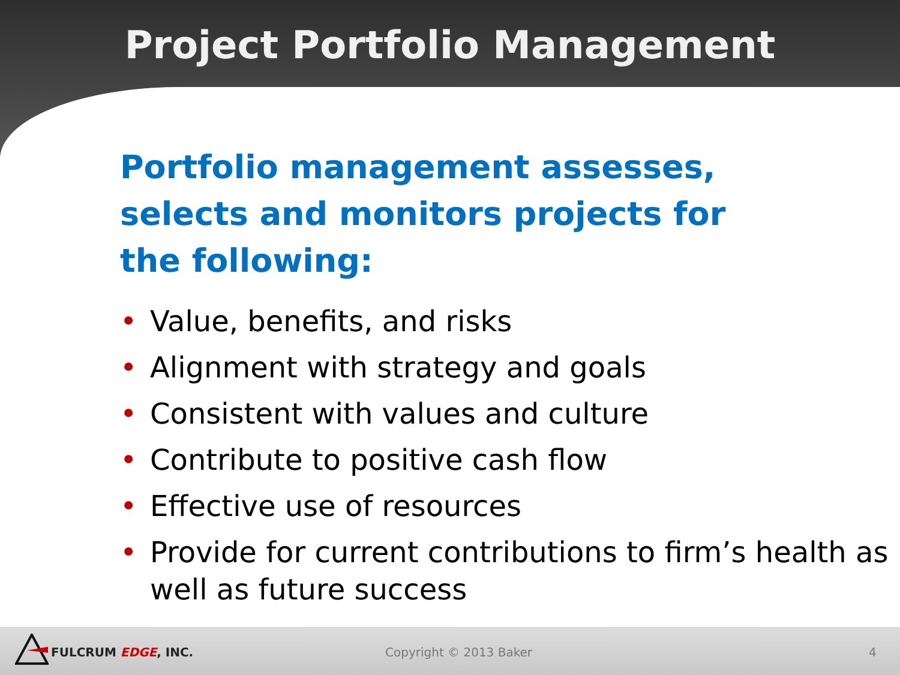Project Portfolio Management
Portfolio management assesses, selects and monitors projects for the following:
• Value, benefits, and risks
• Alignment with strategy and goals
• Consistent with values and culture
• Contribute to positive cash flow
• Effective use of resources
• Provide for current contributions to firm’s health as well as future success
FULCRUM EDGE, INC. Copyright © 2013 Baker 4